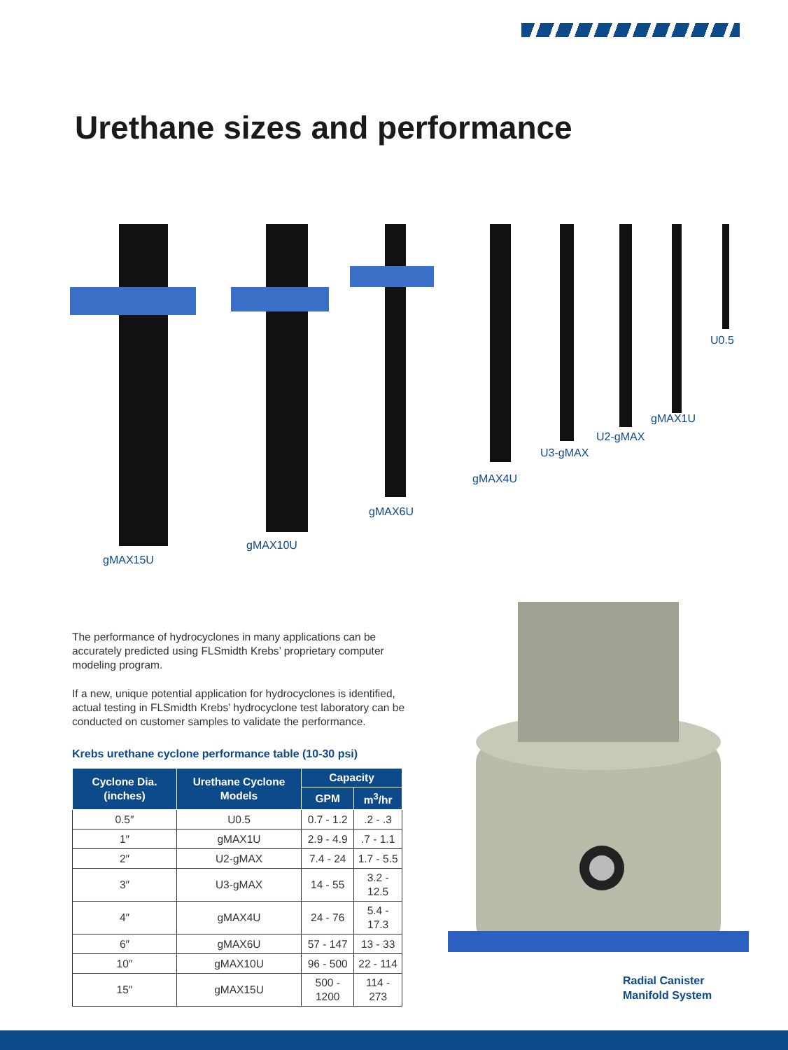Urethane sizes and performance
U0.5
gMAX1U
U2-gMAX
U3-gMAX
gMAX4U
gMAX6U
gMAX10U
gMAX15U
The performance of hydrocyclones in many applications can be accurately predicted using FLSmidth Krebs’ proprietary computer modeling program.
If a new, unique potential application for hydrocyclones is identified, actual testing in FLSmidth Krebs’ hydrocyclone test laboratory can be conducted on customer samples to validate the performance.
Krebs urethane cyclone performance table (10-30 psi)
| Cyclone Dia. (inches) | Urethane Cyclone Models | Capacity | |
| --- | --- | --- | --- |
| | | GPM | m<sup>3</sup>/hr |
| 0.5″ | U0.5 | 0.7 - 1.2 | .2 - .3 |
| 1″ | gMAX1U | 2.9 - 4.9 | .7 - 1.1 |
| 2″ | U2-gMAX | 7.4 - 24 | 1.7 - 5.5 |
| 3″ | U3-gMAX | 14 - 55 | 3.2 - 12.5 |
| 4″ | gMAX4U | 24 - 76 | 5.4 - 17.3 |
| 6″ | gMAX6U | 57 - 147 | 13 - 33 |
| 10″ | gMAX10U | 96 - 500 | 22 - 114 |
| 15″ | gMAX15U | 500 - 1200 | 114 - 273 |
Radial Canister
Manifold System